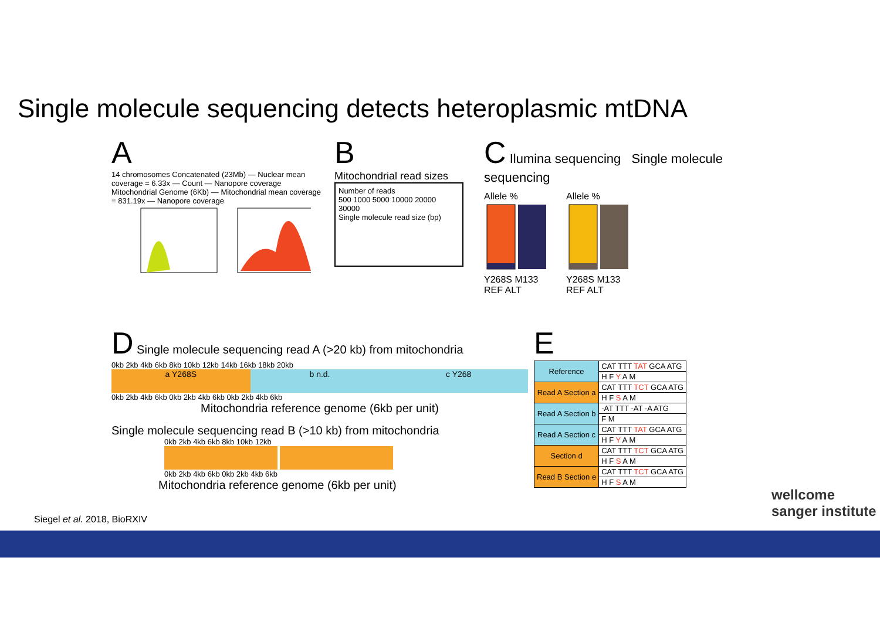Single molecule sequencing detects heteroplasmic mtDNA
A
14 chromosomes Concatenated (23Mb) — Nuclear mean coverage = 6.33x — Count — Nanopore coverage
Mitochondrial Genome (6Kb) — Mitochondrial mean coverage = 831.19x — Nanopore coverage
B
Mitochondrial read sizes
Number of reads
500 1000 5000 10000 20000 30000
Single molecule read size (bp)
C Ilumina sequencing Single molecule sequencing
Allele %
Y268S M133
REF ALT
Allele %
Y268S M133
REF ALT
D Single molecule sequencing read A (>20 kb) from mitochondria
0kb 2kb 4kb 6kb 8kb 10kb 12kb 14kb 16kb 18kb 20kb
a Y268S b n.d. c Y268
0kb 2kb 4kb 6kb 0kb 2kb 4kb 6kb 0kb 2kb 4kb 6kb
Mitochondria reference genome (6kb per unit)
Single molecule sequencing read B (>10 kb) from mitochondria
0kb 2kb 4kb 6kb 8kb 10kb 12kb
0kb 2kb 4kb 6kb 0kb 2kb 4kb 6kb
Mitochondria reference genome (6kb per unit)
E
| Reference | CAT TTT TAT GCA ATG |
| | H F Y A M |
| Read A Section a | CAT TTT TCT GCA ATG |
| | H F S A M |
| Read A Section b | -AT TTT -AT -A ATG |
| | F M |
| Read A Section c | CAT TTT TAT GCA ATG |
| | H F Y A M |
| Section d | CAT TTT TCT GCA ATG |
| | H F S A M |
| Read B Section e | CAT TTT TCT GCA ATG |
| | H F S A M |
wellcome sanger institute
Siegel et al. 2018, BioRXIV